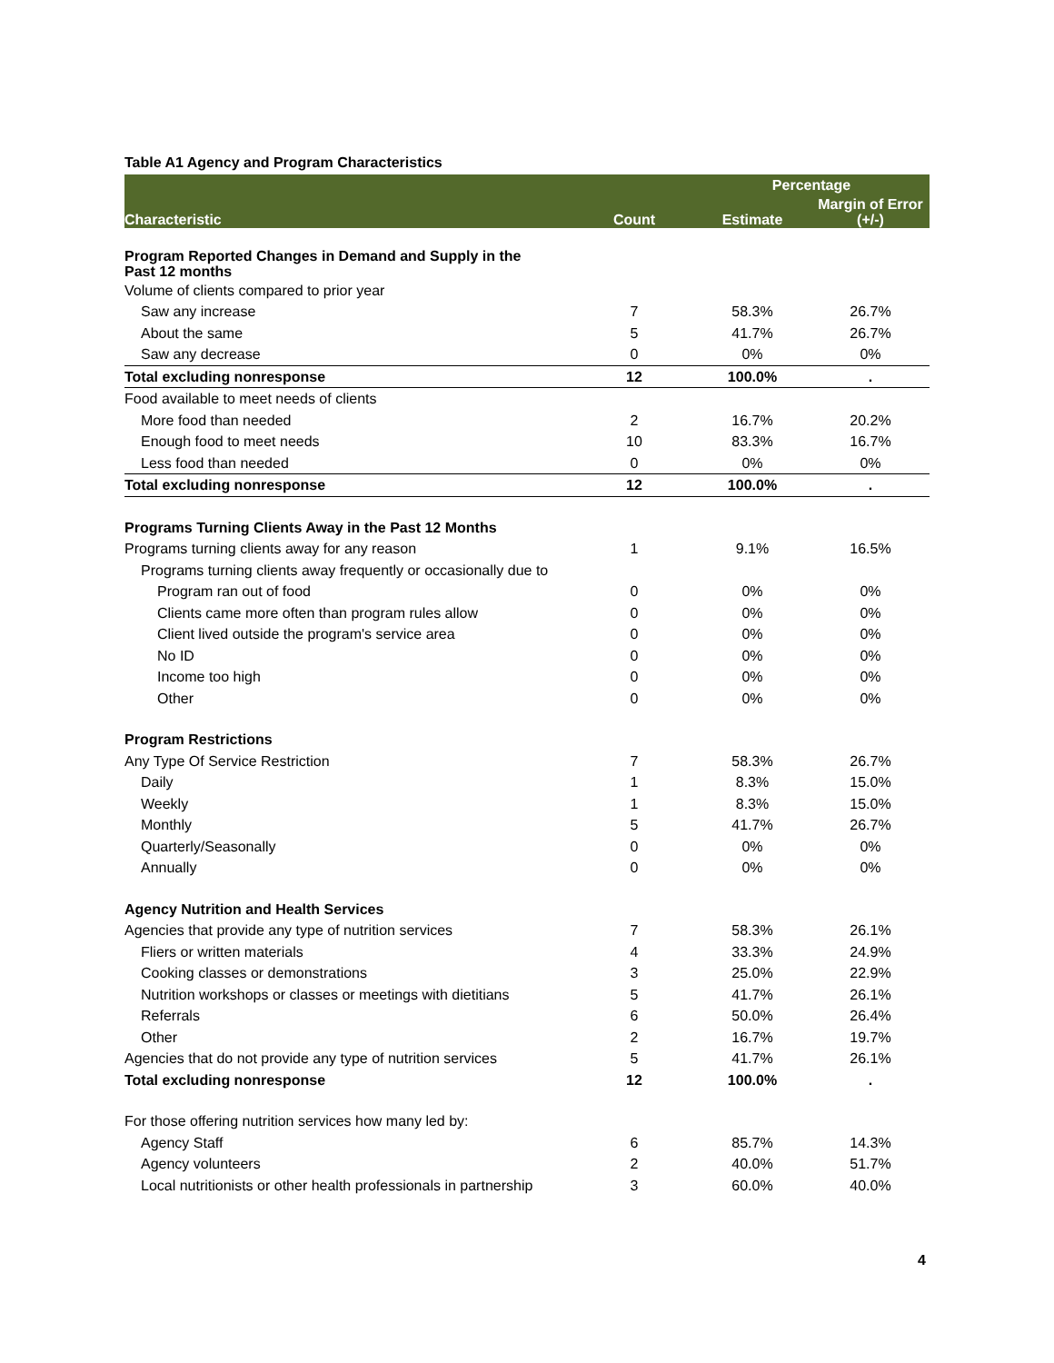Table A1 Agency and Program Characteristics
| Characteristic | Count | Percentage | |
| --- | --- | --- | --- |
| | | Estimate | Margin of Error (+/-) |
| Program Reported Changes in Demand and Supply in the Past 12 months | | | |
| Volume of clients compared to prior year | | | |
| Saw any increase | 7 | 58.3% | 26.7% |
| About the same | 5 | 41.7% | 26.7% |
| Saw any decrease | 0 | 0% | 0% |
| Total excluding nonresponse | 12 | 100.0% | . |
| Food available to meet needs of clients | | | |
| More food than needed | 2 | 16.7% | 20.2% |
| Enough food to meet needs | 10 | 83.3% | 16.7% |
| Less food than needed | 0 | 0% | 0% |
| Total excluding nonresponse | 12 | 100.0% | . |
| Programs Turning Clients Away in the Past 12 Months | | | |
| Programs turning clients away for any reason | 1 | 9.1% | 16.5% |
| Programs turning clients away frequently or occasionally due to | | | |
| Program ran out of food | 0 | 0% | 0% |
| Clients came more often than program rules allow | 0 | 0% | 0% |
| Client lived outside the program's service area | 0 | 0% | 0% |
| No ID | 0 | 0% | 0% |
| Income too high | 0 | 0% | 0% |
| Other | 0 | 0% | 0% |
| Program Restrictions | | | |
| Any Type Of Service Restriction | 7 | 58.3% | 26.7% |
| Daily | 1 | 8.3% | 15.0% |
| Weekly | 1 | 8.3% | 15.0% |
| Monthly | 5 | 41.7% | 26.7% |
| Quarterly/Seasonally | 0 | 0% | 0% |
| Annually | 0 | 0% | 0% |
| Agency Nutrition and Health Services | | | |
| Agencies that provide any type of nutrition services | 7 | 58.3% | 26.1% |
| Fliers or written materials | 4 | 33.3% | 24.9% |
| Cooking classes or demonstrations | 3 | 25.0% | 22.9% |
| Nutrition workshops or classes or meetings with dietitians | 5 | 41.7% | 26.1% |
| Referrals | 6 | 50.0% | 26.4% |
| Other | 2 | 16.7% | 19.7% |
| Agencies that do not provide any type of nutrition services | 5 | 41.7% | 26.1% |
| Total excluding nonresponse | 12 | 100.0% | . |
| For those offering nutrition services how many led by: | | | |
| Agency Staff | 6 | 85.7% | 14.3% |
| Agency volunteers | 2 | 40.0% | 51.7% |
| Local nutritionists or other health professionals in partnership | 3 | 60.0% | 40.0% |
4